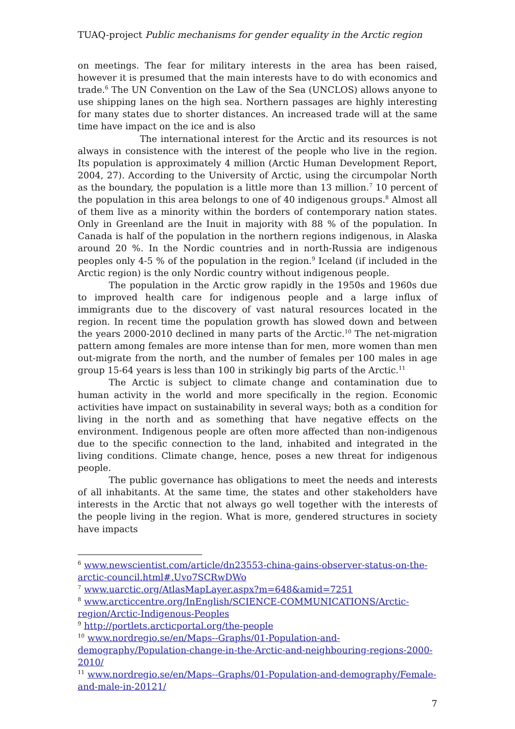TUAQ-project Public mechanisms for gender equality in the Arctic region
on meetings. The fear for military interests in the area has been raised, however it is presumed that the main interests have to do with economics and trade.<sup>6</sup> The UN Convention on the Law of the Sea (UNCLOS) allows anyone to use shipping lanes on the high sea. Northern passages are highly interesting for many states due to shorter distances. An increased trade will at the same time have impact on the ice and is also
The international interest for the Arctic and its resources is not always in consistence with the interest of the people who live in the region. Its population is approximately 4 million (Arctic Human Development Report, 2004, 27). According to the University of Arctic, using the circumpolar North as the boundary, the population is a little more than 13 million.<sup>7</sup> 10 percent of the population in this area belongs to one of 40 indigenous groups.<sup>8</sup> Almost all of them live as a minority within the borders of contemporary nation states. Only in Greenland are the Inuit in majority with 88 % of the population. In Canada is half of the population in the northern regions indigenous, in Alaska around 20 %. In the Nordic countries and in north-Russia are indigenous peoples only 4-5 % of the population in the region.<sup>9</sup> Iceland (if included in the Arctic region) is the only Nordic country without indigenous people.
The population in the Arctic grow rapidly in the 1950s and 1960s due to improved health care for indigenous people and a large influx of immigrants due to the discovery of vast natural resources located in the region. In recent time the population growth has slowed down and between the years 2000-2010 declined in many parts of the Arctic.<sup>10</sup> The net-migration pattern among females are more intense than for men, more women than men out-migrate from the north, and the number of females per 100 males in age group 15-64 years is less than 100 in strikingly big parts of the Arctic.<sup>11</sup>
The Arctic is subject to climate change and contamination due to human activity in the world and more specifically in the region. Economic activities have impact on sustainability in several ways; both as a condition for living in the north and as something that have negative effects on the environment. Indigenous people are often more affected than non-indigenous due to the specific connection to the land, inhabited and integrated in the living conditions. Climate change, hence, poses a new threat for indigenous people.
The public governance has obligations to meet the needs and interests of all inhabitants. At the same time, the states and other stakeholders have interests in the Arctic that not always go well together with the interests of the people living in the region. What is more, gendered structures in society have impacts
<sup>6</sup> www.newscientist.com/article/dn23553-china-gains-observer-status-on-the-arctic-council.html#.Uvo7SCRwDWo
<sup>7</sup> www.uarctic.org/AtlasMapLayer.aspx?m=648&amid=7251
<sup>8</sup> www.arcticcentre.org/InEnglish/SCIENCE-COMMUNICATIONS/Arctic-region/Arctic-Indigenous-Peoples
<sup>9</sup> http://portlets.arcticportal.org/the-people
<sup>10</sup> www.nordregio.se/en/Maps--Graphs/01-Population-and-demography/Population-change-in-the-Arctic-and-neighbouring-regions-2000-2010/
<sup>11</sup> www.nordregio.se/en/Maps--Graphs/01-Population-and-demography/Female-and-male-in-20121/
7